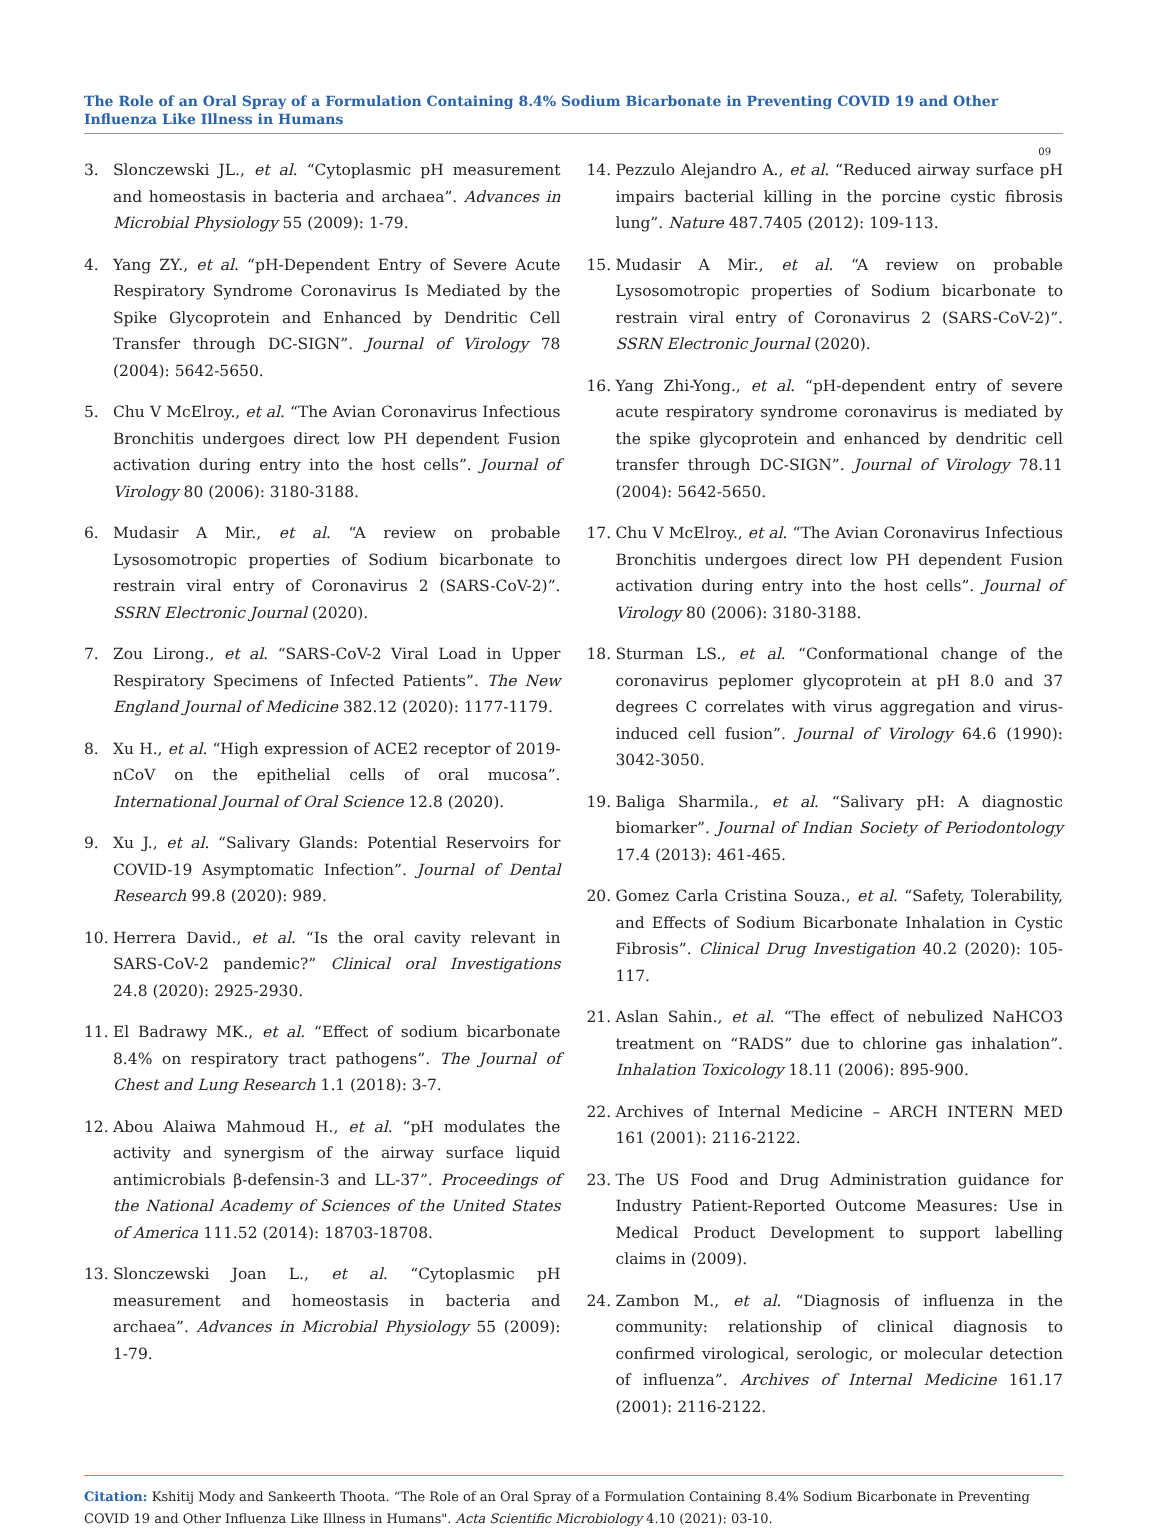The Role of an Oral Spray of a Formulation Containing 8.4% Sodium Bicarbonate in Preventing COVID 19 and Other Influenza Like Illness in Humans
09
3. Slonczewski JL., et al. “Cytoplasmic pH measurement and homeostasis in bacteria and archaea”. Advances in Microbial Physiology 55 (2009): 1-79.
4. Yang ZY., et al. “pH-Dependent Entry of Severe Acute Respiratory Syndrome Coronavirus Is Mediated by the Spike Glycoprotein and Enhanced by Dendritic Cell Transfer through DC-SIGN”. Journal of Virology 78 (2004): 5642-5650.
5. Chu V McElroy., et al. “The Avian Coronavirus Infectious Bronchitis undergoes direct low PH dependent Fusion activation during entry into the host cells”. Journal of Virology 80 (2006): 3180-3188.
6. Mudasir A Mir., et al. “A review on probable Lysosomotropic properties of Sodium bicarbonate to restrain viral entry of Coronavirus 2 (SARS-CoV-2)”. SSRN Electronic Journal (2020).
7. Zou Lirong., et al. “SARS-CoV-2 Viral Load in Upper Respiratory Specimens of Infected Patients”. The New England Journal of Medicine 382.12 (2020): 1177-1179.
8. Xu H., et al. “High expression of ACE2 receptor of 2019-nCoV on the epithelial cells of oral mucosa”. International Journal of Oral Science 12.8 (2020).
9. Xu J., et al. “Salivary Glands: Potential Reservoirs for COVID-19 Asymptomatic Infection”. Journal of Dental Research 99.8 (2020): 989.
10. Herrera David., et al. “Is the oral cavity relevant in SARS-CoV-2 pandemic?” Clinical oral Investigations 24.8 (2020): 2925-2930.
11. El Badrawy MK., et al. “Effect of sodium bicarbonate 8.4% on respiratory tract pathogens”. The Journal of Chest and Lung Research 1.1 (2018): 3-7.
12. Abou Alaiwa Mahmoud H., et al. “pH modulates the activity and synergism of the airway surface liquid antimicrobials β-defensin-3 and LL-37”. Proceedings of the National Academy of Sciences of the United States of America 111.52 (2014): 18703-18708.
13. Slonczewski Joan L., et al. “Cytoplasmic pH measurement and homeostasis in bacteria and archaea”. Advances in Microbial Physiology 55 (2009): 1-79.
14. Pezzulo Alejandro A., et al. “Reduced airway surface pH impairs bacterial killing in the porcine cystic fibrosis lung”. Nature 487.7405 (2012): 109-113.
15. Mudasir A Mir., et al. “A review on probable Lysosomotropic properties of Sodium bicarbonate to restrain viral entry of Coronavirus 2 (SARS-CoV-2)”. SSRN Electronic Journal (2020).
16. Yang Zhi-Yong., et al. “pH-dependent entry of severe acute respiratory syndrome coronavirus is mediated by the spike glycoprotein and enhanced by dendritic cell transfer through DC-SIGN”. Journal of Virology 78.11 (2004): 5642-5650.
17. Chu V McElroy., et al. “The Avian Coronavirus Infectious Bronchitis undergoes direct low PH dependent Fusion activation during entry into the host cells”. Journal of Virology 80 (2006): 3180-3188.
18. Sturman LS., et al. “Conformational change of the coronavirus peplomer glycoprotein at pH 8.0 and 37 degrees C correlates with virus aggregation and virus-induced cell fusion”. Journal of Virology 64.6 (1990): 3042-3050.
19. Baliga Sharmila., et al. “Salivary pH: A diagnostic biomarker”. Journal of Indian Society of Periodontology 17.4 (2013): 461-465.
20. Gomez Carla Cristina Souza., et al. “Safety, Tolerability, and Effects of Sodium Bicarbonate Inhalation in Cystic Fibrosis”. Clinical Drug Investigation 40.2 (2020): 105-117.
21. Aslan Sahin., et al. “The effect of nebulized NaHCO3 treatment on “RADS” due to chlorine gas inhalation”. Inhalation Toxicology 18.11 (2006): 895-900.
22. Archives of Internal Medicine – ARCH INTERN MED 161 (2001): 2116-2122.
23. The US Food and Drug Administration guidance for Industry Patient-Reported Outcome Measures: Use in Medical Product Development to support labelling claims in (2009).
24. Zambon M., et al. “Diagnosis of influenza in the community: relationship of clinical diagnosis to confirmed virological, serologic, or molecular detection of influenza”. Archives of Internal Medicine 161.17 (2001): 2116-2122.
Citation: Kshitij Mody and Sankeerth Thoota. “The Role of an Oral Spray of a Formulation Containing 8.4% Sodium Bicarbonate in Preventing COVID 19 and Other Influenza Like Illness in Humans". Acta Scientific Microbiology 4.10 (2021): 03-10.